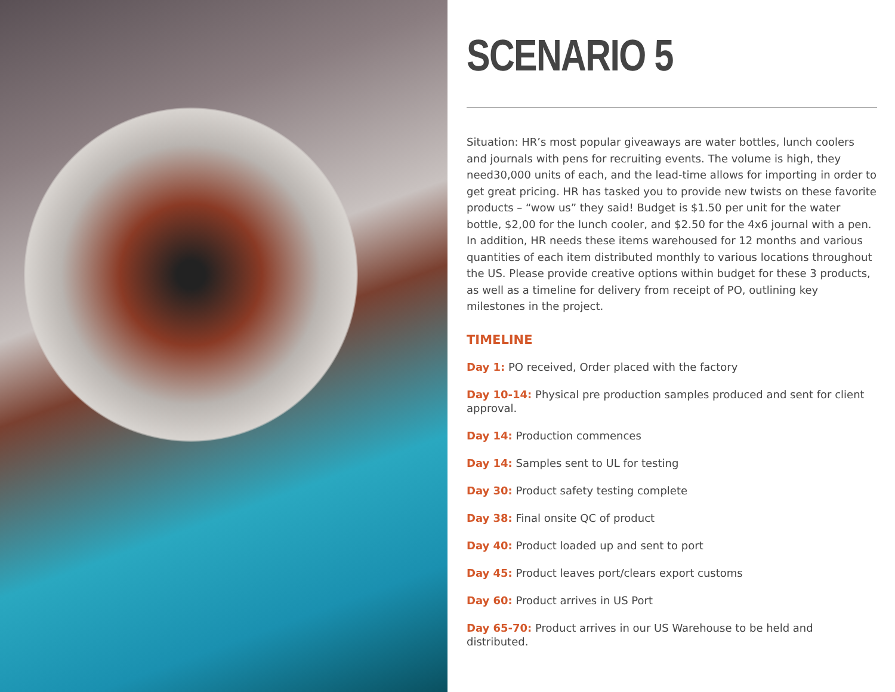SCENARIO 5
Situation: HR’s most popular giveaways are water bottles, lunch coolers and journals with pens for recruiting events. The volume is high, they need30,000 units of each, and the lead-time allows for importing in order to get great pricing. HR has tasked you to provide new twists on these favorite products – “wow us” they said! Budget is $1.50 per unit for the water bottle, $2,00 for the lunch cooler, and $2.50 for the 4x6 journal with a pen. In addition, HR needs these items warehoused for 12 months and various quantities of each item distributed monthly to various locations throughout the US. Please provide creative options within budget for these 3 products, as well as a timeline for delivery from receipt of PO, outlining key milestones in the project.
TIMELINE
Day 1: PO received, Order placed with the factory
Day 10-14: Physical pre production samples produced and sent for client approval.
Day 14: Production commences
Day 14: Samples sent to UL for testing
Day 30: Product safety testing complete
Day 38: Final onsite QC of product
Day 40: Product loaded up and sent to port
Day 45: Product leaves port/clears export customs
Day 60: Product arrives in US Port
Day 65-70: Product arrives in our US Warehouse to be held and distributed.